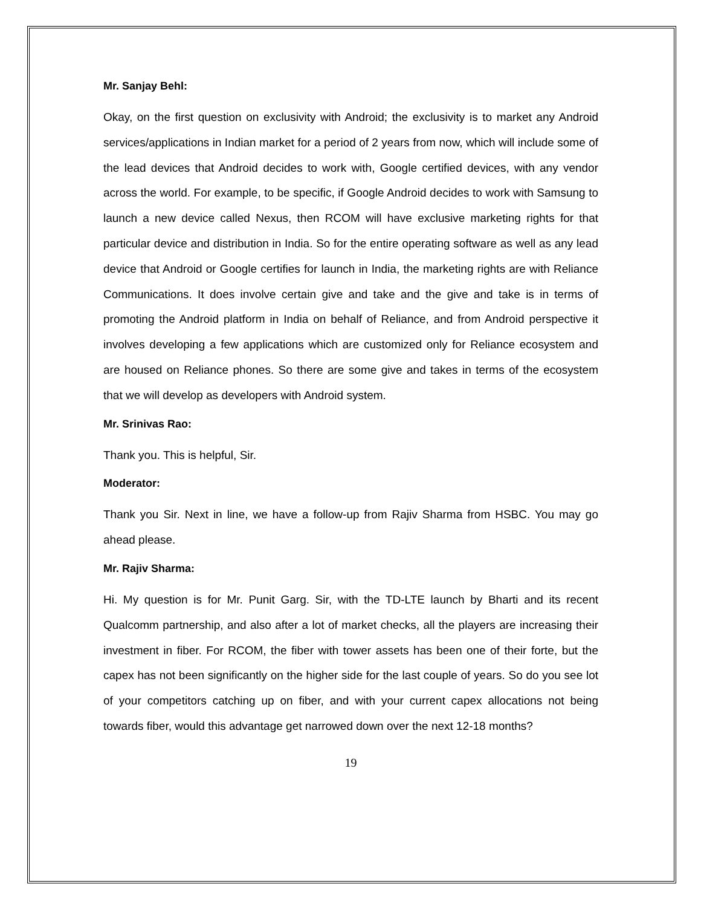Mr. Sanjay Behl:
Okay, on the first question on exclusivity with Android; the exclusivity is to market any Android services/applications in Indian market for a period of 2 years from now, which will include some of the lead devices that Android decides to work with, Google certified devices, with any vendor across the world. For example, to be specific, if Google Android decides to work with Samsung to launch a new device called Nexus, then RCOM will have exclusive marketing rights for that particular device and distribution in India. So for the entire operating software as well as any lead device that Android or Google certifies for launch in India, the marketing rights are with Reliance Communications. It does involve certain give and take and the give and take is in terms of promoting the Android platform in India on behalf of Reliance, and from Android perspective it involves developing a few applications which are customized only for Reliance ecosystem and are housed on Reliance phones. So there are some give and takes in terms of the ecosystem that we will develop as developers with Android system.
Mr. Srinivas Rao:
Thank you. This is helpful, Sir.
Moderator:
Thank you Sir. Next in line, we have a follow-up from Rajiv Sharma from HSBC. You may go ahead please.
Mr. Rajiv Sharma:
Hi. My question is for Mr. Punit Garg. Sir, with the TD-LTE launch by Bharti and its recent Qualcomm partnership, and also after a lot of market checks, all the players are increasing their investment in fiber. For RCOM, the fiber with tower assets has been one of their forte, but the capex has not been significantly on the higher side for the last couple of years. So do you see lot of your competitors catching up on fiber, and with your current capex allocations not being towards fiber, would this advantage get narrowed down over the next 12-18 months?
19